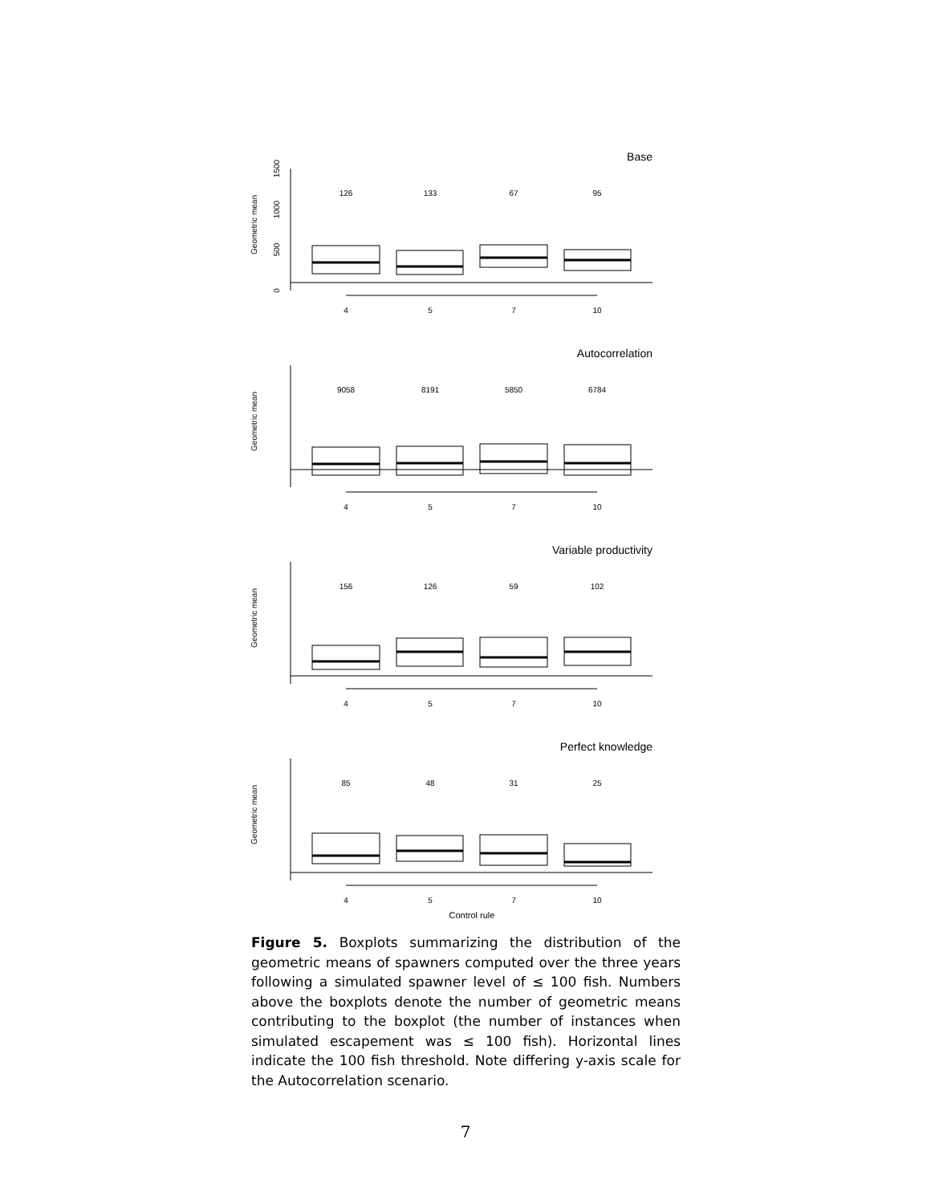Base
Geometric mean
0
500
1000
1500
126
133
67
95
4
5
7
10
Autocorrelation
Geometric mean
9058
8191
5850
6784
4
5
7
10
Variable productivity
Geometric mean
156
126
59
102
4
5
7
10
Perfect knowledge
Geometric mean
85
48
31
25
4
5
7
10
Control rule
Figure 5. Boxplots summarizing the distribution of the geometric means of spawners computed over the three years following a simulated spawner level of ≤ 100 fish. Numbers above the boxplots denote the number of geometric means contributing to the boxplot (the number of instances when simulated escapement was ≤ 100 fish). Horizontal lines indicate the 100 fish threshold. Note differing y-axis scale for the Autocorrelation scenario.
7